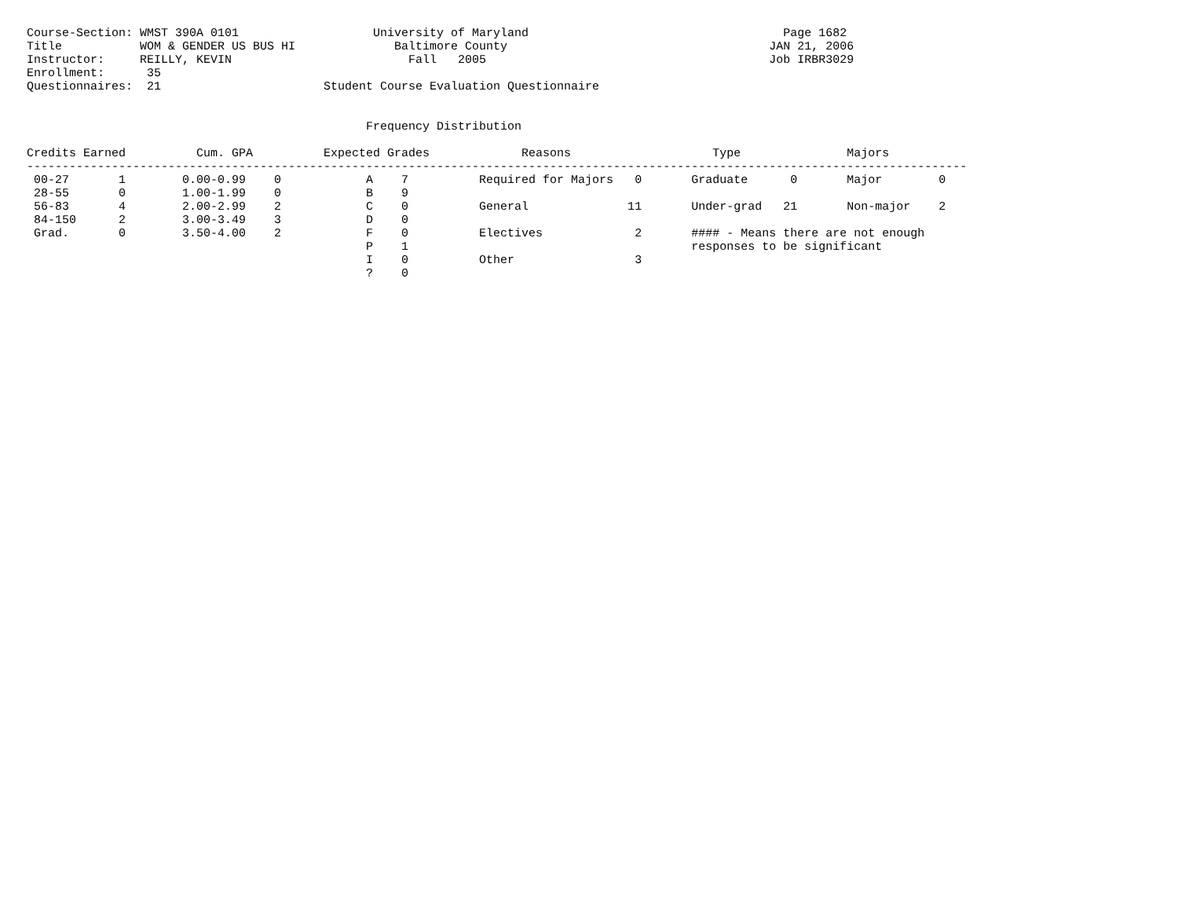Course-Section: WMST 390A 0101                   University of Maryland                                    Page 1682
Title           WOM & GENDER US BUS HI              Baltimore County                                     JAN 21, 2006
Instructor:     REILLY, KEVIN                         Fall   2005                                        Job IRBR3029
Enrollment:      35
Questionnaires:  21                       Student Course Evaluation Questionnaire


                                                Frequency Distribution

Credits Earned          Cum. GPA          Expected Grades             Reasons                    Type               Majors
-------------------------------------------------------------------------------------------------------------------------------------
 00-27       1        0.00-0.99    0            A    7          Required for Majors   0       Graduate      0       Major        0
 28-55       0        1.00-1.99    0            B    9
 56-83       4        2.00-2.99    2            C    0          General              11       Under-grad   21       Non-major    2
 84-150      2        3.00-3.49    3            D    0
 Grad.       0        3.50-4.00    2            F    0          Electives             2       #### - Means there are not enough
                                                P    1                                        responses to be significant
                                                I    0          Other                 3
                                                ?    0